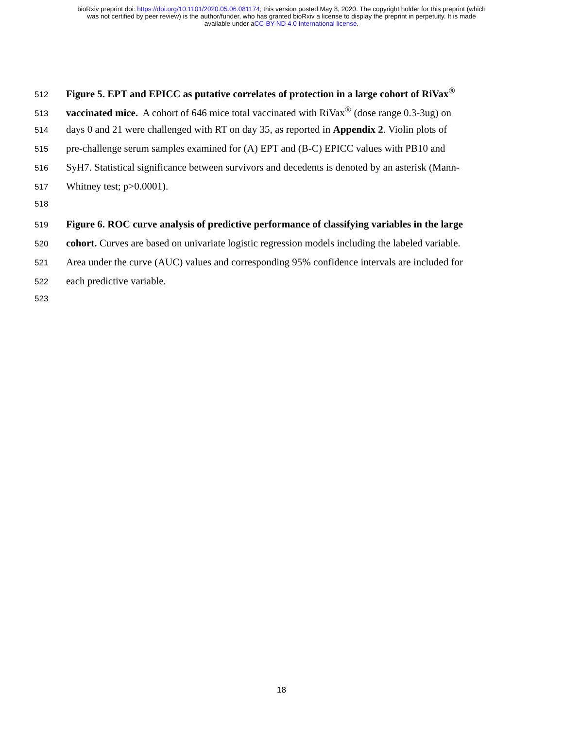bioRxiv preprint doi: https://doi.org/10.1101/2020.05.06.081174; this version posted May 8, 2020. The copyright holder for this preprint (which
was not certified by peer review) is the author/funder, who has granted bioRxiv a license to display the preprint in perpetuity. It is made
available under aCC-BY-ND 4.0 International license.
512 Figure 5. EPT and EPICC as putative correlates of protection in a large cohort of RiVax<sup>®</sup>
513 vaccinated mice. A cohort of 646 mice total vaccinated with RiVax<sup>®</sup> (dose range 0.3-3ug) on
514 days 0 and 21 were challenged with RT on day 35, as reported in Appendix 2. Violin plots of
515 pre-challenge serum samples examined for (A) EPT and (B-C) EPICC values with PB10 and
516 SyH7. Statistical significance between survivors and decedents is denoted by an asterisk (Mann-
517 Whitney test; p>0.0001).
518
519 Figure 6. ROC curve analysis of predictive performance of classifying variables in the large
520 cohort. Curves are based on univariate logistic regression models including the labeled variable.
521 Area under the curve (AUC) values and corresponding 95% confidence intervals are included for
522 each predictive variable.
523
18